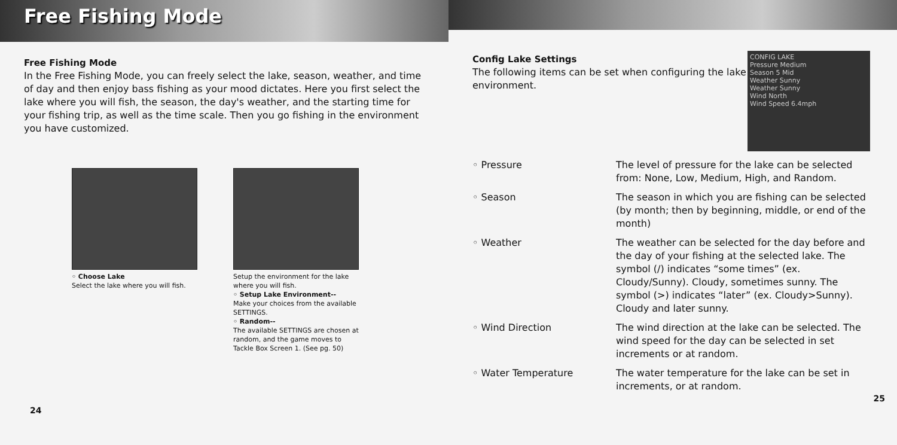Free Fishing Mode
Free Fishing Mode
In the Free Fishing Mode, you can freely select the lake, season, weather, and time of day and then enjoy bass fishing as your mood dictates. Here you first select the lake where you will fish, the season, the day's weather, and the starting time for your fishing trip, as well as the time scale. Then you go fishing in the environment you have customized.
◦ Choose Lake
Select the lake where you will fish.
Setup the environment for the lake where you will fish.
◦ Setup Lake Environment--
Make your choices from the available SETTINGS.
◦ Random--
The available SETTINGS are chosen at random, and the game moves to Tackle Box Screen 1. (See pg. 50)
24
Config Lake Settings
The following items can be set when configuring the lake environment.
CONFIG LAKE
Pressure Medium
Season 5 Mid
Weather Sunny
Weather Sunny
Wind North
Wind Speed 6.4mph
◦ Pressure The level of pressure for the lake can be selected from: None, Low, Medium, High, and Random.
◦ Season The season in which you are fishing can be selected (by month; then by beginning, middle, or end of the month)
◦ Weather The weather can be selected for the day before and the day of your fishing at the selected lake. The symbol (/) indicates “some times” (ex. Cloudy/Sunny). Cloudy, sometimes sunny. The symbol (>) indicates “later” (ex. Cloudy>Sunny). Cloudy and later sunny.
◦ Wind Direction The wind direction at the lake can be selected. The wind speed for the day can be selected in set increments or at random.
◦ Water Temperature The water temperature for the lake can be set in increments, or at random.
25